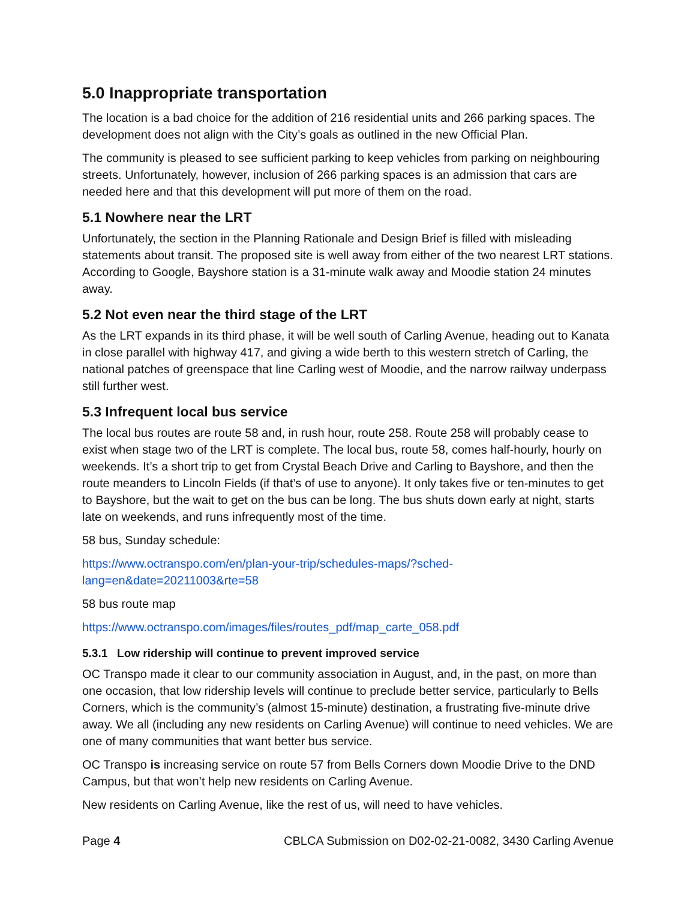5.0 Inappropriate transportation
The location is a bad choice for the addition of 216 residential units and 266 parking spaces. The development does not align with the City’s goals as outlined in the new Official Plan.
The community is pleased to see sufficient parking to keep vehicles from parking on neighbouring streets. Unfortunately, however, inclusion of 266 parking spaces is an admission that cars are needed here and that this development will put more of them on the road.
5.1 Nowhere near the LRT
Unfortunately, the section in the Planning Rationale and Design Brief is filled with misleading statements about transit. The proposed site is well away from either of the two nearest LRT stations. According to Google, Bayshore station is a 31-minute walk away and Moodie station 24 minutes away.
5.2 Not even near the third stage of the LRT
As the LRT expands in its third phase, it will be well south of Carling Avenue, heading out to Kanata in close parallel with highway 417, and giving a wide berth to this western stretch of Carling, the national patches of greenspace that line Carling west of Moodie, and the narrow railway underpass still further west.
5.3 Infrequent local bus service
The local bus routes are route 58 and, in rush hour, route 258. Route 258 will probably cease to exist when stage two of the LRT is complete. The local bus, route 58, comes half-hourly, hourly on weekends. It’s a short trip to get from Crystal Beach Drive and Carling to Bayshore, and then the route meanders to Lincoln Fields (if that’s of use to anyone). It only takes five or ten-minutes to get to Bayshore, but the wait to get on the bus can be long. The bus shuts down early at night, starts late on weekends, and runs infrequently most of the time.
58 bus, Sunday schedule:
https://www.octranspo.com/en/plan-your-trip/schedules-maps/?sched-
lang=en&date=20211003&rte=58
58 bus route map
https://www.octranspo.com/images/files/routes_pdf/map_carte_058.pdf
5.3.1 Low ridership will continue to prevent improved service
OC Transpo made it clear to our community association in August, and, in the past, on more than one occasion, that low ridership levels will continue to preclude better service, particularly to Bells Corners, which is the community’s (almost 15-minute) destination, a frustrating five-minute drive away. We all (including any new residents on Carling Avenue) will continue to need vehicles. We are one of many communities that want better bus service.
OC Transpo is increasing service on route 57 from Bells Corners down Moodie Drive to the DND Campus, but that won’t help new residents on Carling Avenue.
New residents on Carling Avenue, like the rest of us, will need to have vehicles.
Page 4 CBLCA Submission on D02-02-21-0082, 3430 Carling Avenue